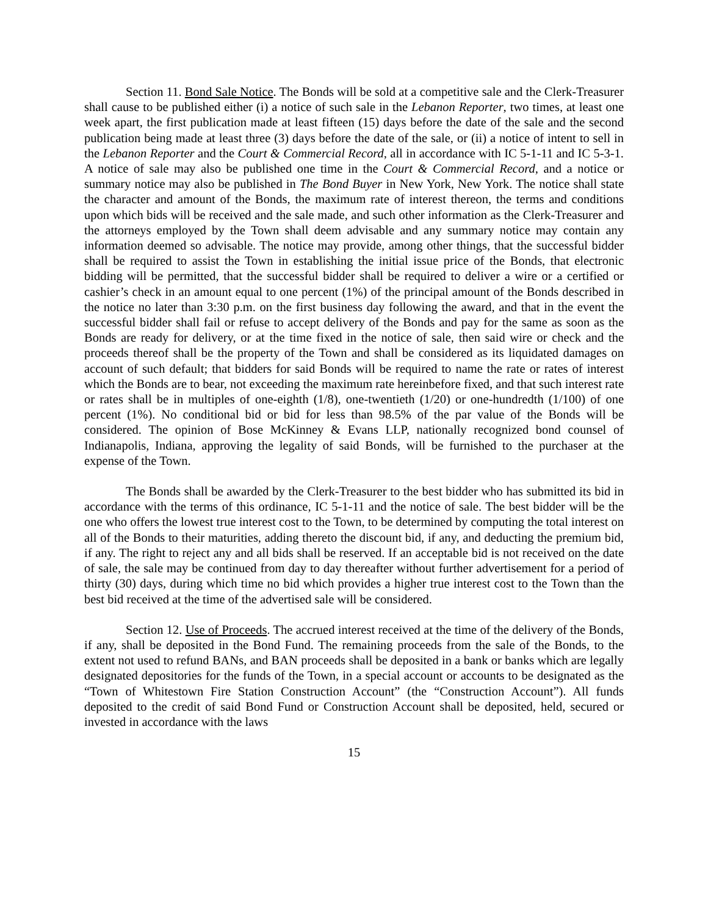Section 11. Bond Sale Notice. The Bonds will be sold at a competitive sale and the Clerk-Treasurer shall cause to be published either (i) a notice of such sale in the Lebanon Reporter, two times, at least one week apart, the first publication made at least fifteen (15) days before the date of the sale and the second publication being made at least three (3) days before the date of the sale, or (ii) a notice of intent to sell in the Lebanon Reporter and the Court & Commercial Record, all in accordance with IC 5-1-11 and IC 5-3-1. A notice of sale may also be published one time in the Court & Commercial Record, and a notice or summary notice may also be published in The Bond Buyer in New York, New York. The notice shall state the character and amount of the Bonds, the maximum rate of interest thereon, the terms and conditions upon which bids will be received and the sale made, and such other information as the Clerk-Treasurer and the attorneys employed by the Town shall deem advisable and any summary notice may contain any information deemed so advisable. The notice may provide, among other things, that the successful bidder shall be required to assist the Town in establishing the initial issue price of the Bonds, that electronic bidding will be permitted, that the successful bidder shall be required to deliver a wire or a certified or cashier’s check in an amount equal to one percent (1%) of the principal amount of the Bonds described in the notice no later than 3:30 p.m. on the first business day following the award, and that in the event the successful bidder shall fail or refuse to accept delivery of the Bonds and pay for the same as soon as the Bonds are ready for delivery, or at the time fixed in the notice of sale, then said wire or check and the proceeds thereof shall be the property of the Town and shall be considered as its liquidated damages on account of such default; that bidders for said Bonds will be required to name the rate or rates of interest which the Bonds are to bear, not exceeding the maximum rate hereinbefore fixed, and that such interest rate or rates shall be in multiples of one-eighth (1/8), one-twentieth (1/20) or one-hundredth (1/100) of one percent (1%). No conditional bid or bid for less than 98.5% of the par value of the Bonds will be considered. The opinion of Bose McKinney & Evans LLP, nationally recognized bond counsel of Indianapolis, Indiana, approving the legality of said Bonds, will be furnished to the purchaser at the expense of the Town.
The Bonds shall be awarded by the Clerk-Treasurer to the best bidder who has submitted its bid in accordance with the terms of this ordinance, IC 5-1-11 and the notice of sale. The best bidder will be the one who offers the lowest true interest cost to the Town, to be determined by computing the total interest on all of the Bonds to their maturities, adding thereto the discount bid, if any, and deducting the premium bid, if any. The right to reject any and all bids shall be reserved. If an acceptable bid is not received on the date of sale, the sale may be continued from day to day thereafter without further advertisement for a period of thirty (30) days, during which time no bid which provides a higher true interest cost to the Town than the best bid received at the time of the advertised sale will be considered.
Section 12. Use of Proceeds. The accrued interest received at the time of the delivery of the Bonds, if any, shall be deposited in the Bond Fund. The remaining proceeds from the sale of the Bonds, to the extent not used to refund BANs, and BAN proceeds shall be deposited in a bank or banks which are legally designated depositories for the funds of the Town, in a special account or accounts to be designated as the “Town of Whitestown Fire Station Construction Account” (the “Construction Account”). All funds deposited to the credit of said Bond Fund or Construction Account shall be deposited, held, secured or invested in accordance with the laws
15